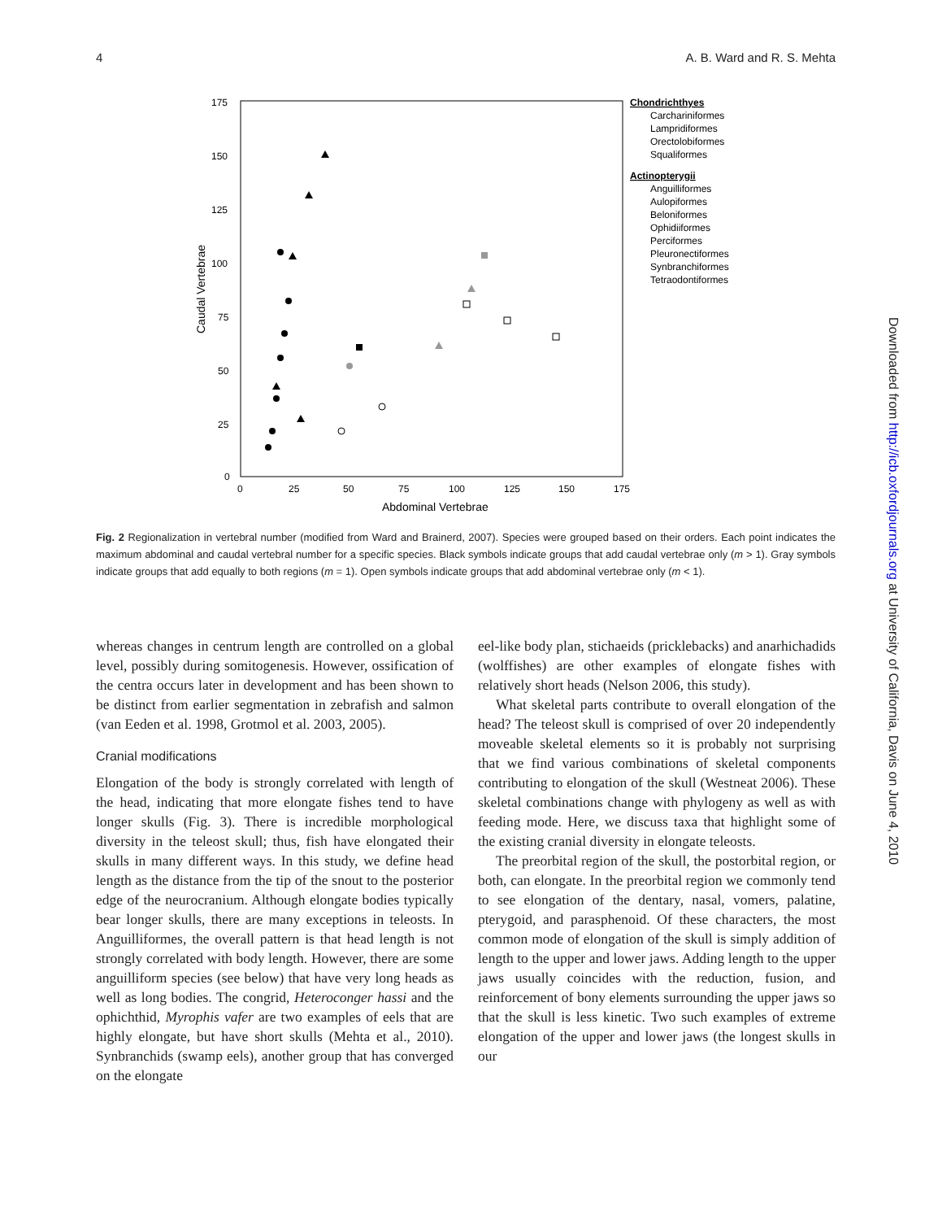4 A. B. Ward and R. S. Mehta
175
150
125
100
75
50
25
0
0
25
50
75
100
125
150
175
Abdominal Vertebrae
Caudal Vertebrae
Chondrichthyes
Carchariniformes
Lampridiformes
Orectolobiformes
Squaliformes
Actinopterygii
Anguilliformes
Aulopiformes
Beloniformes
Ophidiiformes
Perciformes
Pleuronectiformes
Synbranchiformes
Tetraodontiformes
Fig. 2 Regionalization in vertebral number (modified from Ward and Brainerd, 2007). Species were grouped based on their orders. Each point indicates the maximum abdominal and caudal vertebral number for a specific species. Black symbols indicate groups that add caudal vertebrae only (m > 1). Gray symbols indicate groups that add equally to both regions (m = 1). Open symbols indicate groups that add abdominal vertebrae only (m < 1).
whereas changes in centrum length are controlled on a global level, possibly during somitogenesis. However, ossification of the centra occurs later in development and has been shown to be distinct from earlier segmentation in zebrafish and salmon (van Eeden et al. 1998, Grotmol et al. 2003, 2005).
Cranial modifications
Elongation of the body is strongly correlated with length of the head, indicating that more elongate fishes tend to have longer skulls (Fig. 3). There is incredible morphological diversity in the teleost skull; thus, fish have elongated their skulls in many different ways. In this study, we define head length as the distance from the tip of the snout to the posterior edge of the neurocranium. Although elongate bodies typically bear longer skulls, there are many exceptions in teleosts. In Anguilliformes, the overall pattern is that head length is not strongly correlated with body length. However, there are some anguilliform species (see below) that have very long heads as well as long bodies. The congrid, Heteroconger hassi and the ophichthid, Myrophis vafer are two examples of eels that are highly elongate, but have short skulls (Mehta et al., 2010). Synbranchids (swamp eels), another group that has converged on the elongate
eel-like body plan, stichaeids (pricklebacks) and anarhichadids (wolffishes) are other examples of elongate fishes with relatively short heads (Nelson 2006, this study).
What skeletal parts contribute to overall elongation of the head? The teleost skull is comprised of over 20 independently moveable skeletal elements so it is probably not surprising that we find various combinations of skeletal components contributing to elongation of the skull (Westneat 2006). These skeletal combinations change with phylogeny as well as with feeding mode. Here, we discuss taxa that highlight some of the existing cranial diversity in elongate teleosts.
The preorbital region of the skull, the postorbital region, or both, can elongate. In the preorbital region we commonly tend to see elongation of the dentary, nasal, vomers, palatine, pterygoid, and parasphenoid. Of these characters, the most common mode of elongation of the skull is simply addition of length to the upper and lower jaws. Adding length to the upper jaws usually coincides with the reduction, fusion, and reinforcement of bony elements surrounding the upper jaws so that the skull is less kinetic. Two such examples of extreme elongation of the upper and lower jaws (the longest skulls in our
Downloaded from http://icb.oxfordjournals.org at University of California, Davis on June 4, 2010